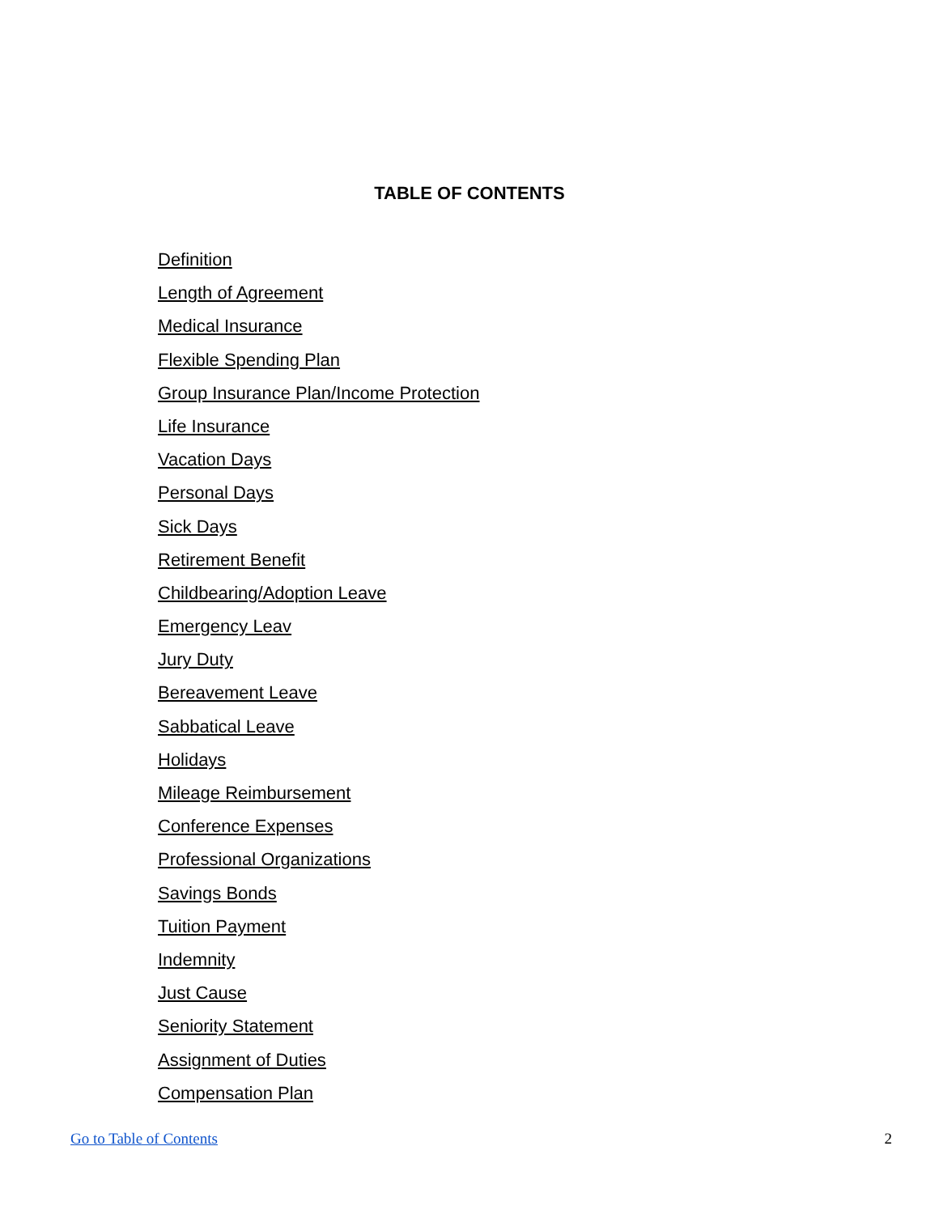TABLE OF CONTENTS
Definition
Length of Agreement
Medical Insurance
Flexible Spending Plan
Group Insurance Plan/Income Protection
Life Insurance
Vacation Days
Personal Days
Sick Days
Retirement Benefit
Childbearing/Adoption Leave
Emergency Leav
Jury Duty
Bereavement Leave
Sabbatical Leave
Holidays
Mileage Reimbursement
Conference Expenses
Professional Organizations
Savings Bonds
Tuition Payment
Indemnity
Just Cause
Seniority Statement
Assignment of Duties
Compensation Plan
Go to Table of Contents 2